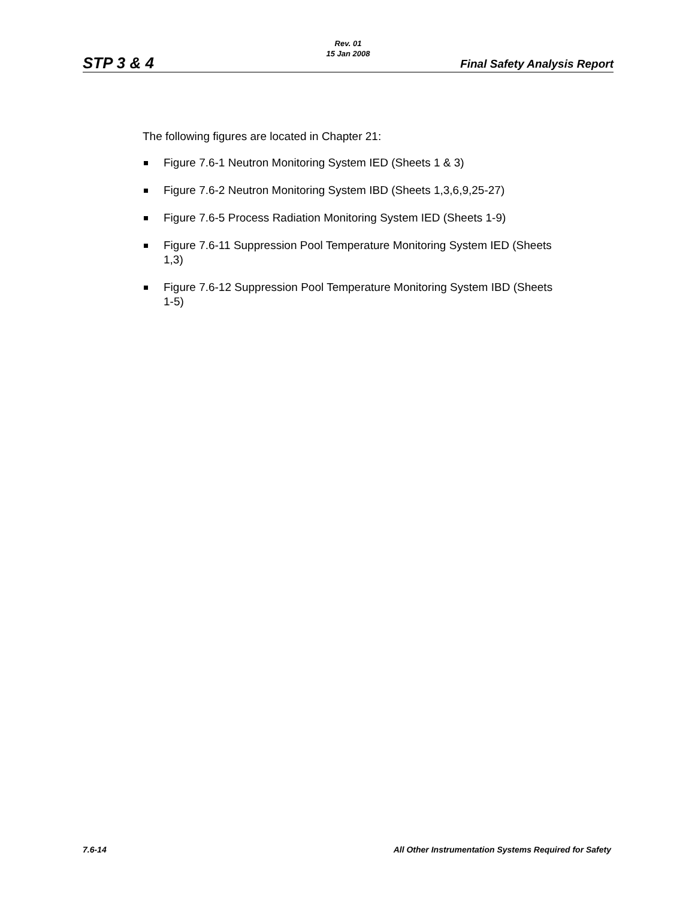Rev. 01
15 Jan 2008
STP 3 & 4 Final Safety Analysis Report
The following figures are located in Chapter 21:
Figure 7.6-1 Neutron Monitoring System IED (Sheets 1 & 3)
Figure 7.6-2 Neutron Monitoring System IBD (Sheets 1,3,6,9,25-27)
Figure 7.6-5 Process Radiation Monitoring System IED (Sheets 1-9)
Figure 7.6-11 Suppression Pool Temperature Monitoring System IED (Sheets 1,3)
Figure 7.6-12 Suppression Pool Temperature Monitoring System IBD (Sheets 1-5)
7.6-14 All Other Instrumentation Systems Required for Safety